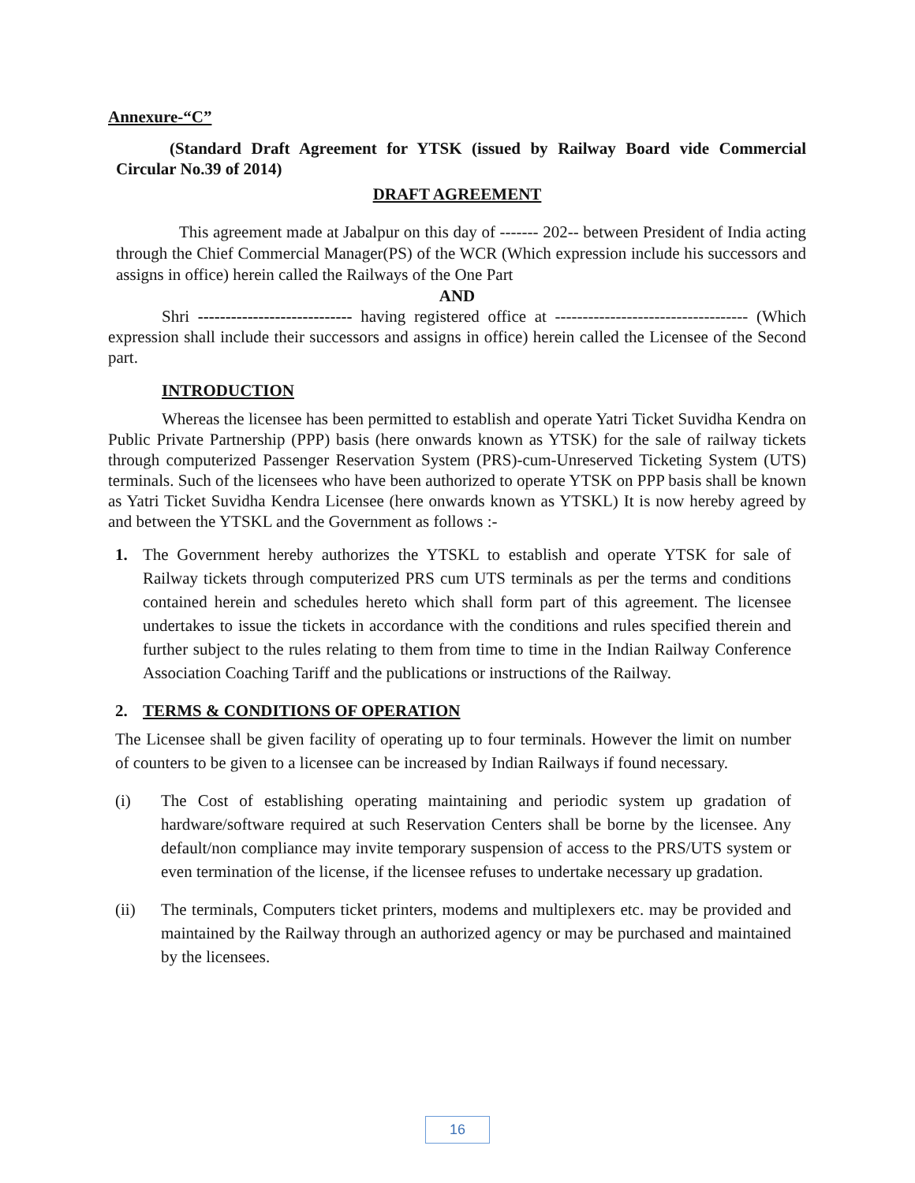Annexure-“C”
(Standard Draft Agreement for YTSK (issued by Railway Board vide Commercial Circular No.39 of 2014)
DRAFT AGREEMENT
This agreement made at Jabalpur on this day of ------- 202-- between President of India acting through the Chief Commercial Manager(PS) of the WCR (Which expression include his successors and assigns in office) herein called the Railways of the One Part
AND
Shri ---------------------------- having registered office at ----------------------------------- (Which expression shall include their successors and assigns in office) herein called the Licensee of the Second part.
INTRODUCTION
Whereas the licensee has been permitted to establish and operate Yatri Ticket Suvidha Kendra on Public Private Partnership (PPP) basis (here onwards known as YTSK) for the sale of railway tickets through computerized Passenger Reservation System (PRS)-cum-Unreserved Ticketing System (UTS) terminals. Such of the licensees who have been authorized to operate YTSK on PPP basis shall be known as Yatri Ticket Suvidha Kendra Licensee (here onwards known as YTSKL) It is now hereby agreed by and between the YTSKL and the Government as follows :-
1. The Government hereby authorizes the YTSKL to establish and operate YTSK for sale of Railway tickets through computerized PRS cum UTS terminals as per the terms and conditions contained herein and schedules hereto which shall form part of this agreement. The licensee undertakes to issue the tickets in accordance with the conditions and rules specified therein and further subject to the rules relating to them from time to time in the Indian Railway Conference Association Coaching Tariff and the publications or instructions of the Railway.
2. TERMS & CONDITIONS OF OPERATION
The Licensee shall be given facility of operating up to four terminals. However the limit on number of counters to be given to a licensee can be increased by Indian Railways if found necessary.
(i) The Cost of establishing operating maintaining and periodic system up gradation of hardware/software required at such Reservation Centers shall be borne by the licensee. Any default/non compliance may invite temporary suspension of access to the PRS/UTS system or even termination of the license, if the licensee refuses to undertake necessary up gradation.
(ii) The terminals, Computers ticket printers, modems and multiplexers etc. may be provided and maintained by the Railway through an authorized agency or may be purchased and maintained by the licensees.
16